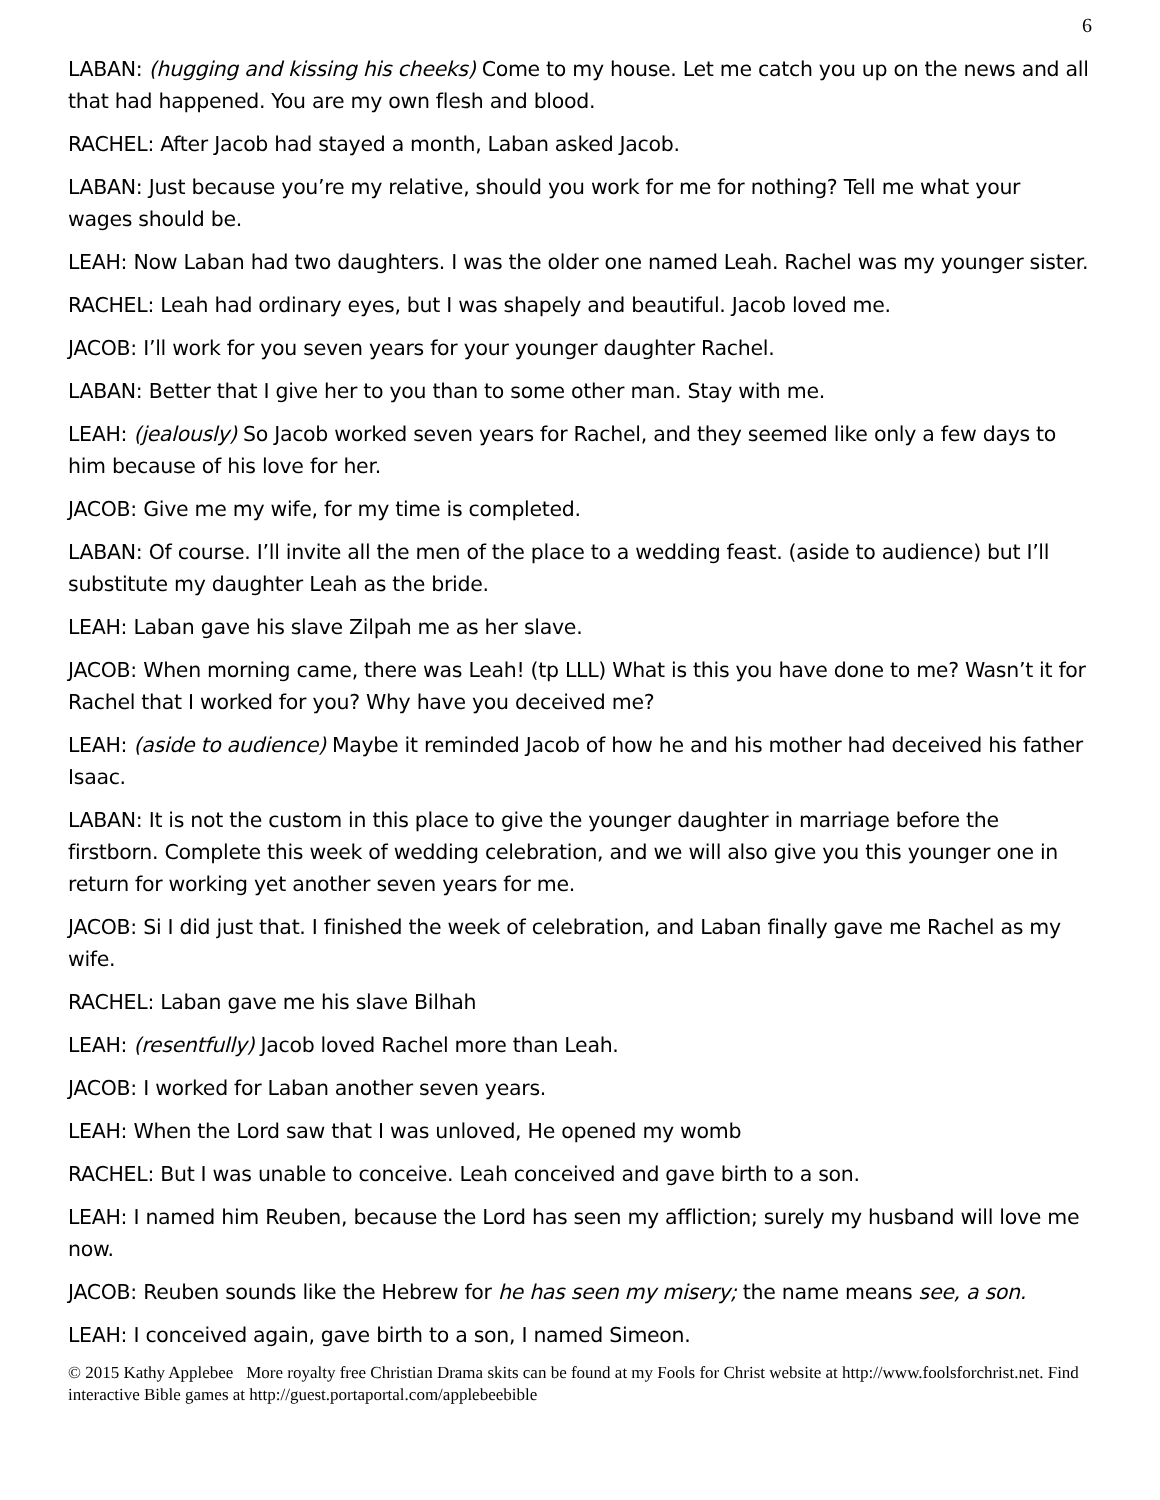6
LABAN: (hugging and kissing his cheeks) Come to my house. Let me catch you up on the news and all that had happened. You are my own flesh and blood.
RACHEL: After Jacob had stayed a month, Laban asked Jacob.
LABAN: Just because you’re my relative, should you work for me for nothing? Tell me what your wages should be.
LEAH: Now Laban had two daughters. I was the older one named Leah. Rachel was my younger sister.
RACHEL: Leah had ordinary eyes, but I was shapely and beautiful. Jacob loved me.
JACOB: I’ll work for you seven years for your younger daughter Rachel.
LABAN: Better that I give her to you than to some other man. Stay with me.
LEAH: (jealously) So Jacob worked seven years for Rachel, and they seemed like only a few days to him because of his love for her.
JACOB: Give me my wife, for my time is completed.
LABAN: Of course. I’ll invite all the men of the place to a wedding feast. (aside to audience) but I’ll substitute my daughter Leah as the bride.
LEAH: Laban gave his slave Zilpah me as her slave.
JACOB: When morning came, there was Leah! (tp LLL) What is this you have done to me? Wasn’t it for Rachel that I worked for you? Why have you deceived me?
LEAH: (aside to audience) Maybe it reminded Jacob of how he and his mother had deceived his father Isaac.
LABAN: It is not the custom in this place to give the younger daughter in marriage before the firstborn. Complete this week of wedding celebration, and we will also give you this younger one in return for working yet another seven years for me.
JACOB: Si I did just that. I finished the week of celebration, and Laban finally gave me Rachel as my wife.
RACHEL: Laban gave me his slave Bilhah
LEAH: (resentfully) Jacob loved Rachel more than Leah.
JACOB: I worked for Laban another seven years.
LEAH: When the Lord saw that I was unloved, He opened my womb
RACHEL: But I was unable to conceive. Leah conceived and gave birth to a son.
LEAH: I named him Reuben, because the Lord has seen my affliction; surely my husband will love me now.
JACOB: Reuben sounds like the Hebrew for he has seen my misery; the name means see, a son.
LEAH: I conceived again, gave birth to a son, I named Simeon.
© 2015 Kathy Applebee More royalty free Christian Drama skits can be found at my Fools for Christ website at http://www.foolsforchrist.net. Find interactive Bible games at http://guest.portaportal.com/applebeebible